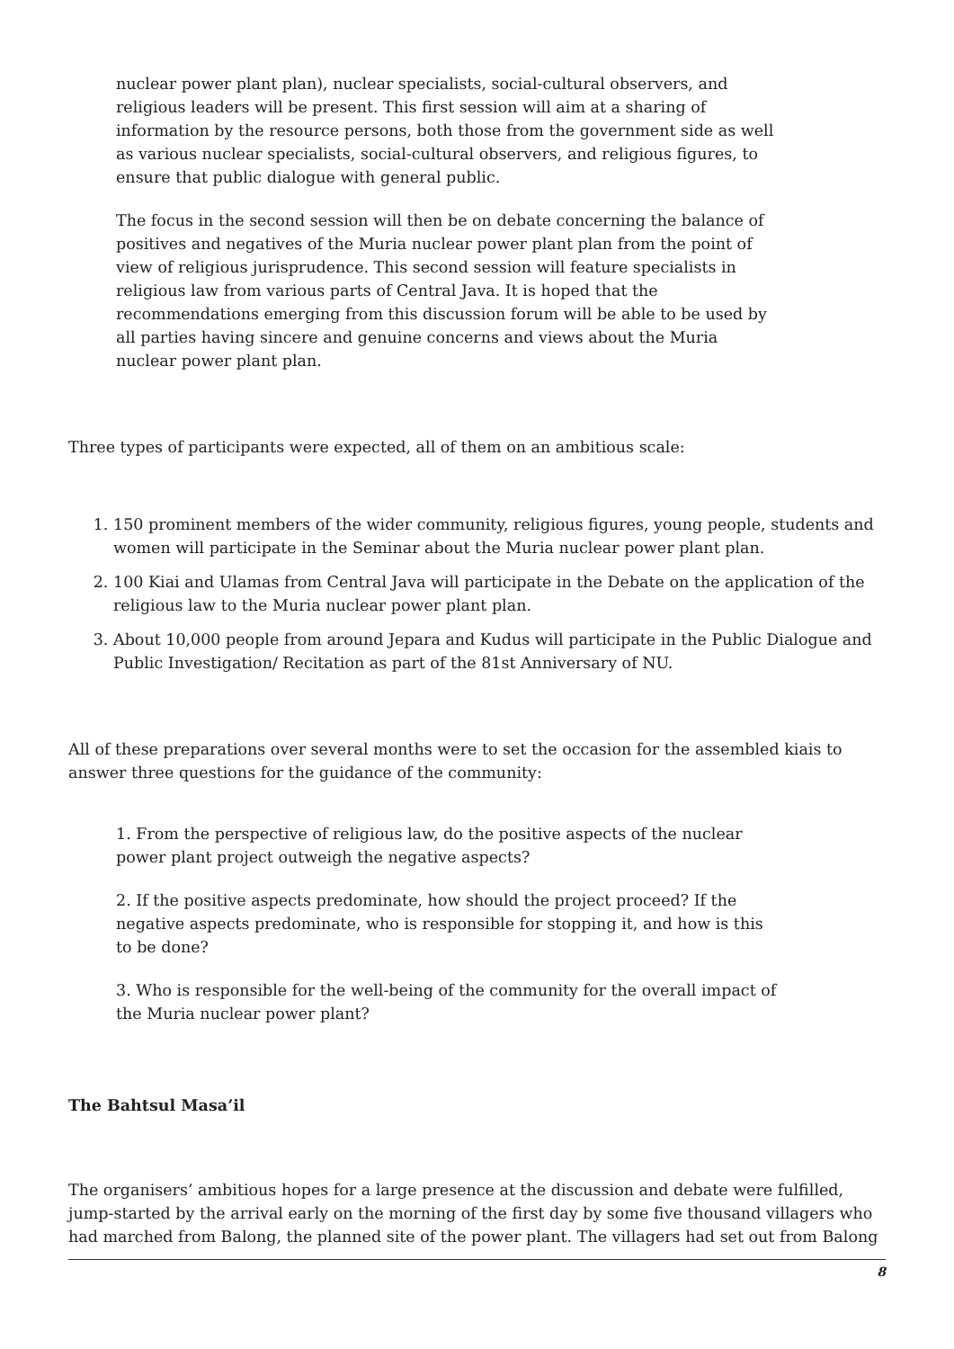nuclear power plant plan), nuclear specialists, social-cultural observers, and religious leaders will be present. This first session will aim at a sharing of information by the resource persons, both those from the government side as well as various nuclear specialists, social-cultural observers, and religious figures, to ensure that public dialogue with general public.
The focus in the second session will then be on debate concerning the balance of positives and negatives of the Muria nuclear power plant plan from the point of view of religious jurisprudence. This second session will feature specialists in religious law from various parts of Central Java. It is hoped that the recommendations emerging from this discussion forum will be able to be used by all parties having sincere and genuine concerns and views about the Muria nuclear power plant plan.
Three types of participants were expected, all of them on an ambitious scale:
1. 150 prominent members of the wider community, religious figures, young people, students and women will participate in the Seminar about the Muria nuclear power plant plan.
2. 100 Kiai and Ulamas from Central Java will participate in the Debate on the application of the religious law to the Muria nuclear power plant plan.
3. About 10,000 people from around Jepara and Kudus will participate in the Public Dialogue and Public Investigation/ Recitation as part of the 81st Anniversary of NU.
All of these preparations over several months were to set the occasion for the assembled kiais to answer three questions for the guidance of the community:
1. From the perspective of religious law, do the positive aspects of the nuclear power plant project outweigh the negative aspects?
2. If the positive aspects predominate, how should the project proceed? If the negative aspects predominate, who is responsible for stopping it, and how is this to be done?
3. Who is responsible for the well-being of the community for the overall impact of the Muria nuclear power plant?
The Bahtsul Masa’il
The organisers’ ambitious hopes for a large presence at the discussion and debate were fulfilled, jump-started by the arrival early on the morning of the first day by some five thousand villagers who had marched from Balong, the planned site of the power plant. The villagers had set out from Balong
8